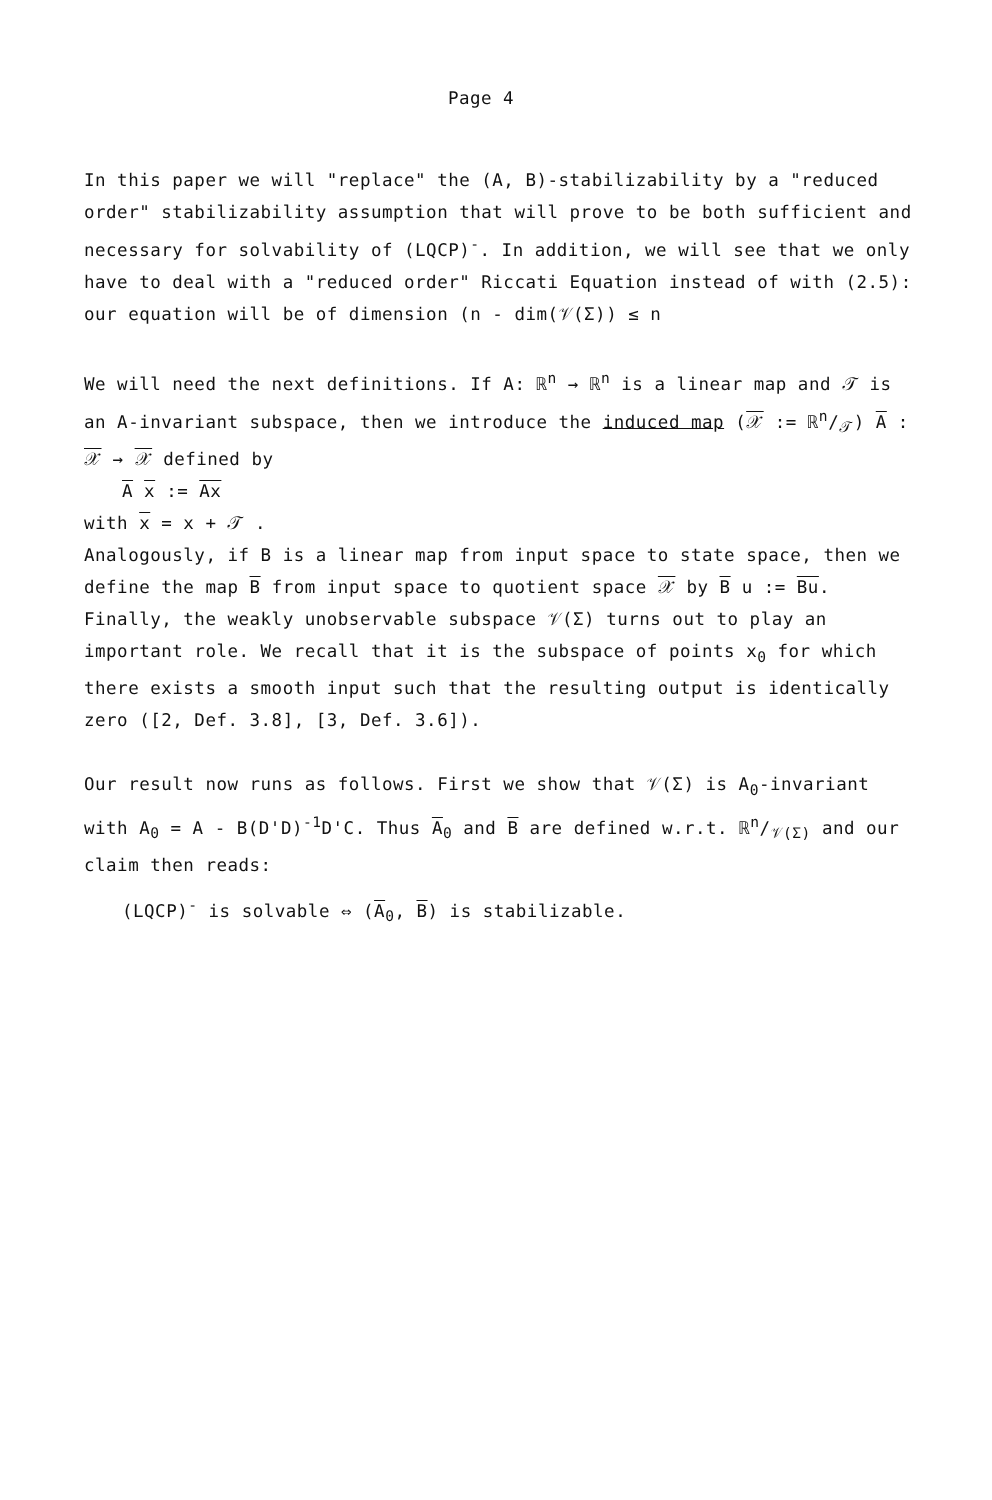Page 4
In this paper we will "replace" the (A, B)-stabilizability by a "reduced order" stabilizability assumption that will prove to be both sufficient and necessary for solvability of (LQCP)<sup>-</sup>. In addition, we will see that we only have to deal with a "reduced order" Riccati Equation instead of with (2.5): our equation will be of dimension (n - dim(𝒱(Σ)) ≤ n
We will need the next definitions. If A: ℝ<sup>n</sup> → ℝ<sup>n</sup> is a linear map and 𝒯 is an A-invariant subspace, then we introduce the induced map (𝒳 := ℝn/𝒯) A : 𝒳 → 𝒳 defined by
A x := Ax
with x = x + 𝒯 .
Analogously, if B is a linear map from input space to state space, then we define the map B from input space to quotient space 𝒳 by B u := Bu.
Finally, the weakly unobservable subspace 𝒱(Σ) turns out to play an important role. We recall that it is the subspace of points x<sub>0</sub> for which there exists a smooth input such that the resulting output is identically zero ([2, Def. 3.8], [3, Def. 3.6]).
Our result now runs as follows. First we show that 𝒱(Σ) is A<sub>0</sub>-invariant with A<sub>0</sub> = A - B(D'D)<sup>-1</sup>D'C. Thus A<sub>0</sub> and B are defined w.r.t. ℝn/𝒱(Σ) and our claim then reads:
(LQCP)<sup>-</sup> is solvable ⇔ (A<sub>0</sub>, B) is stabilizable.